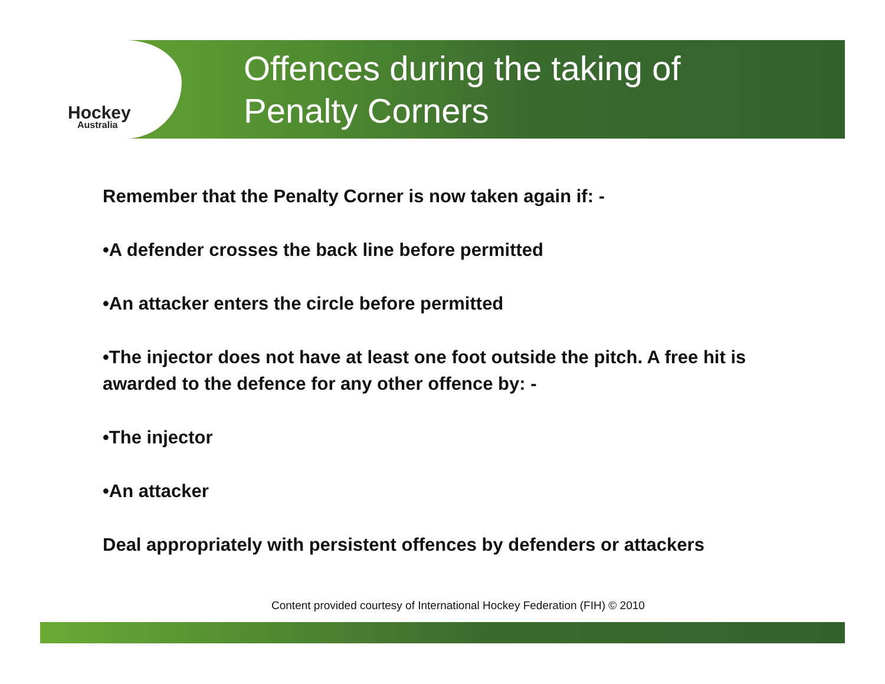Hockey
Australia
Offences during the taking of
Penalty Corners
Remember that the Penalty Corner is now taken again if: -
•A defender crosses the back line before permitted
•An attacker enters the circle before permitted
•The injector does not have at least one foot outside the pitch. A free hit is awarded to the defence for any other offence by: -
•The injector
•An attacker
Deal appropriately with persistent offences by defenders or attackers
Content provided courtesy of International Hockey Federation (FIH) © 2010